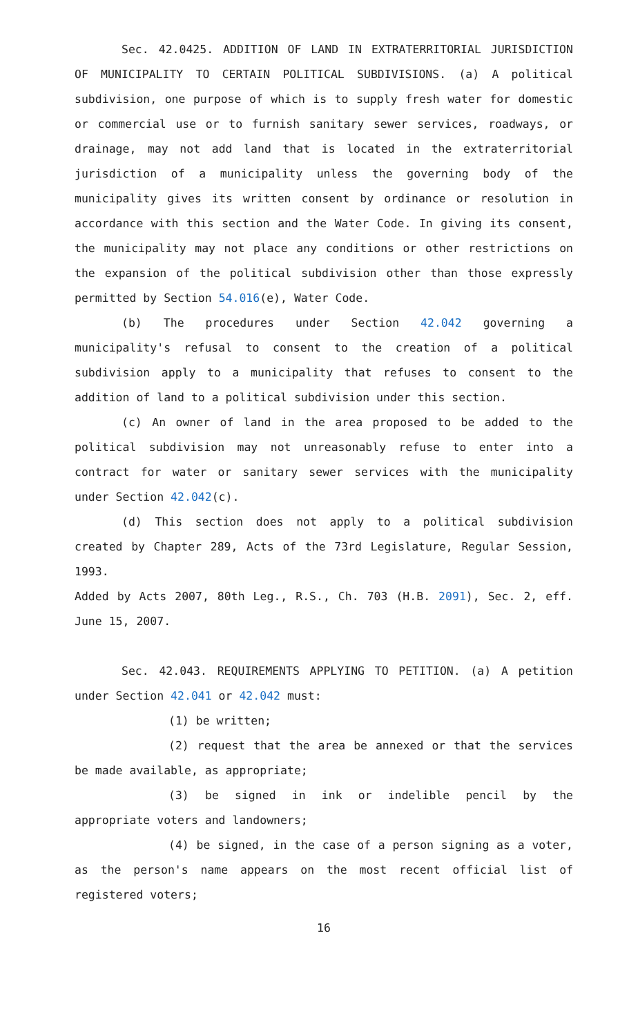Sec. 42.0425. ADDITION OF LAND IN EXTRATERRITORIAL JURISDICTION OF MUNICIPALITY TO CERTAIN POLITICAL SUBDIVISIONS. (a) A political subdivision, one purpose of which is to supply fresh water for domestic or commercial use or to furnish sanitary sewer services, roadways, or drainage, may not add land that is located in the extraterritorial jurisdiction of a municipality unless the governing body of the municipality gives its written consent by ordinance or resolution in accordance with this section and the Water Code. In giving its consent, the municipality may not place any conditions or other restrictions on the expansion of the political subdivision other than those expressly permitted by Section 54.016(e), Water Code.
(b) The procedures under Section 42.042 governing a municipality's refusal to consent to the creation of a political subdivision apply to a municipality that refuses to consent to the addition of land to a political subdivision under this section.
(c) An owner of land in the area proposed to be added to the political subdivision may not unreasonably refuse to enter into a contract for water or sanitary sewer services with the municipality under Section 42.042(c).
(d) This section does not apply to a political subdivision created by Chapter 289, Acts of the 73rd Legislature, Regular Session, 1993.
Added by Acts 2007, 80th Leg., R.S., Ch. 703 (H.B. 2091), Sec. 2, eff. June 15, 2007.
Sec. 42.043. REQUIREMENTS APPLYING TO PETITION. (a) A petition under Section 42.041 or 42.042 must:
(1) be written;
(2) request that the area be annexed or that the services be made available, as appropriate;
(3) be signed in ink or indelible pencil by the appropriate voters and landowners;
(4) be signed, in the case of a person signing as a voter, as the person's name appears on the most recent official list of registered voters;
16